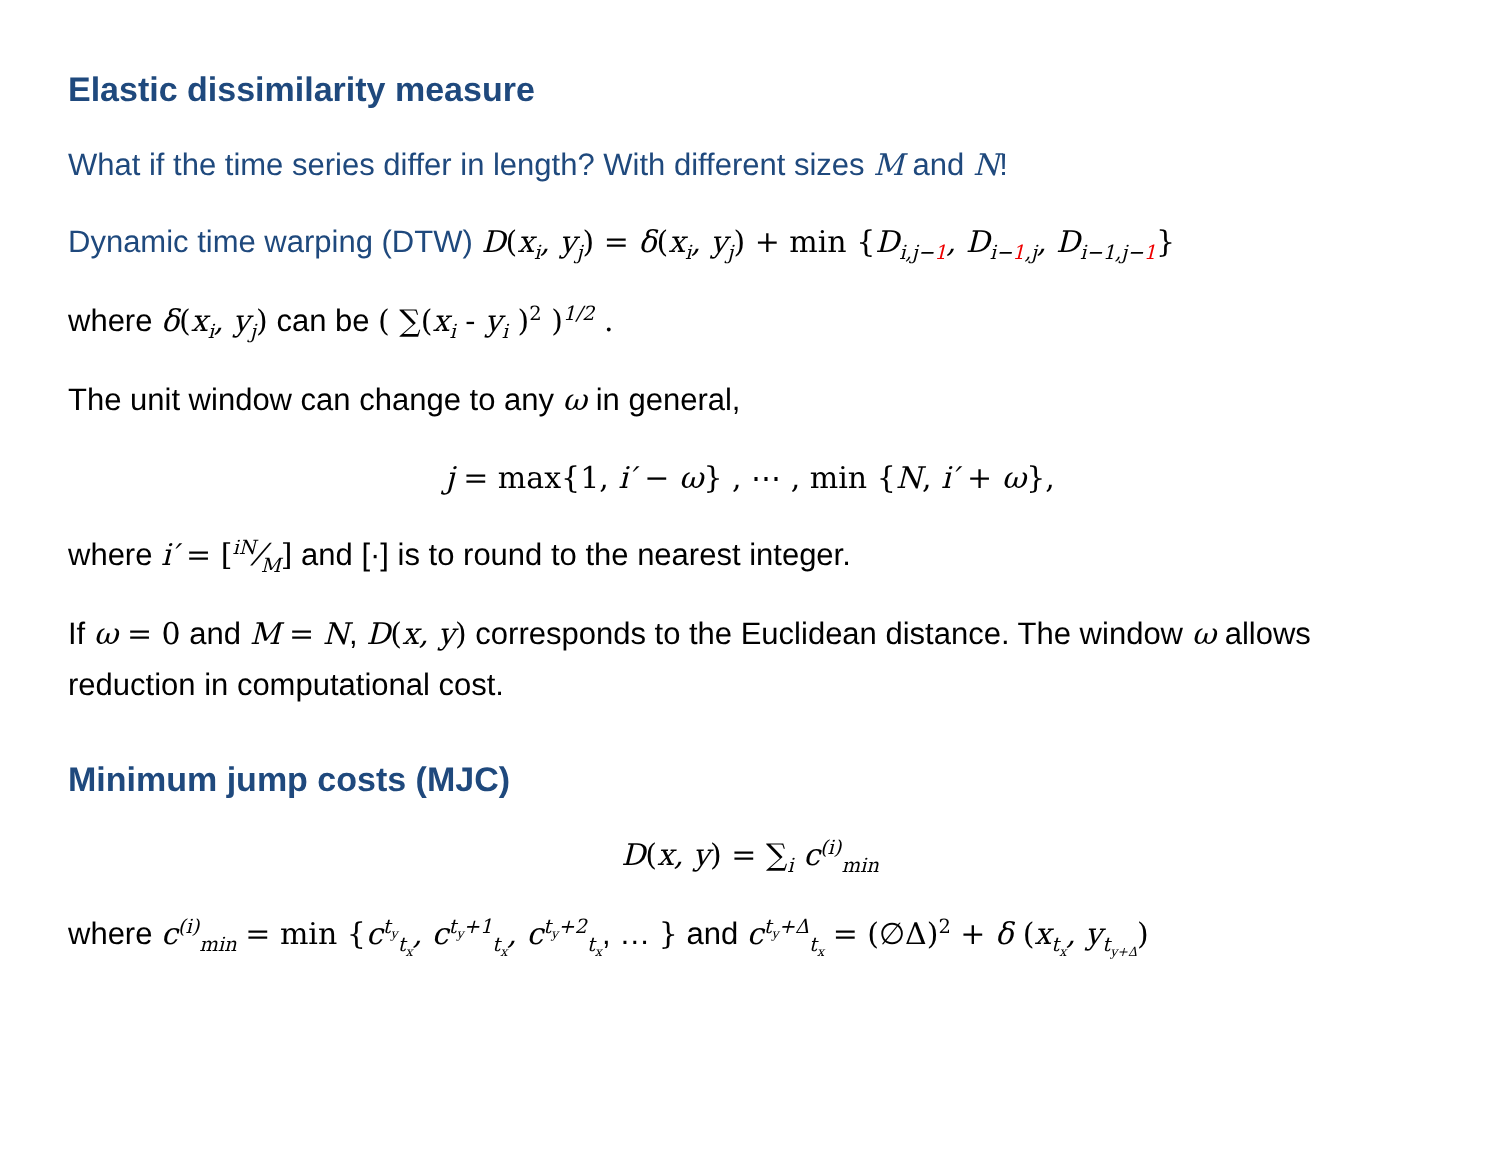Elastic dissimilarity measure
What if the time series differ in length? With different sizes M and N!
Dynamic time warping (DTW) D(x<sub>i</sub>, y<sub>j</sub>) = δ(x<sub>i</sub>, y<sub>j</sub>) + min {D<sub>i,j−1</sub>, D<sub>i−1,j</sub>, D<sub>i−1,j−1</sub>}
where δ(x<sub>i</sub>, y<sub>j</sub>) can be ( ∑(x<sub>i</sub> - y<sub>i</sub> )<sup>2</sup> )<sup>1/2</sup> .
The unit window can change to any ω in general,
j = max{1, i′ − ω} , ⋯ , min {N, i′ + ω},
where i′ = [iN⁄M] and [·] is to round to the nearest integer.
If ω = 0 and M = N, D(x, y) corresponds to the Euclidean distance. The window ω allows reduction in computational cost.
Minimum jump costs (MJC)
D(x, y) = ∑<sub>i</sub> c<sup>(i)</sup><sub>min</sub>
where c<sup>(i)</sup><sub>min</sub> = min {c<sup>t<sub>y</sub></sup><sub>t<sub>x</sub></sub>, c<sup>t<sub>y</sub>+1</sup><sub>t<sub>x</sub></sub>, c<sup>t<sub>y</sub>+2</sup><sub>t<sub>x</sub></sub>, … } and c<sup>t<sub>y</sub>+Δ</sup><sub>t<sub>x</sub></sub> = (∅Δ)<sup>2</sup> + δ (x<sub>t<sub>x</sub></sub>, y<sub>t<sub>y+Δ</sub></sub>)